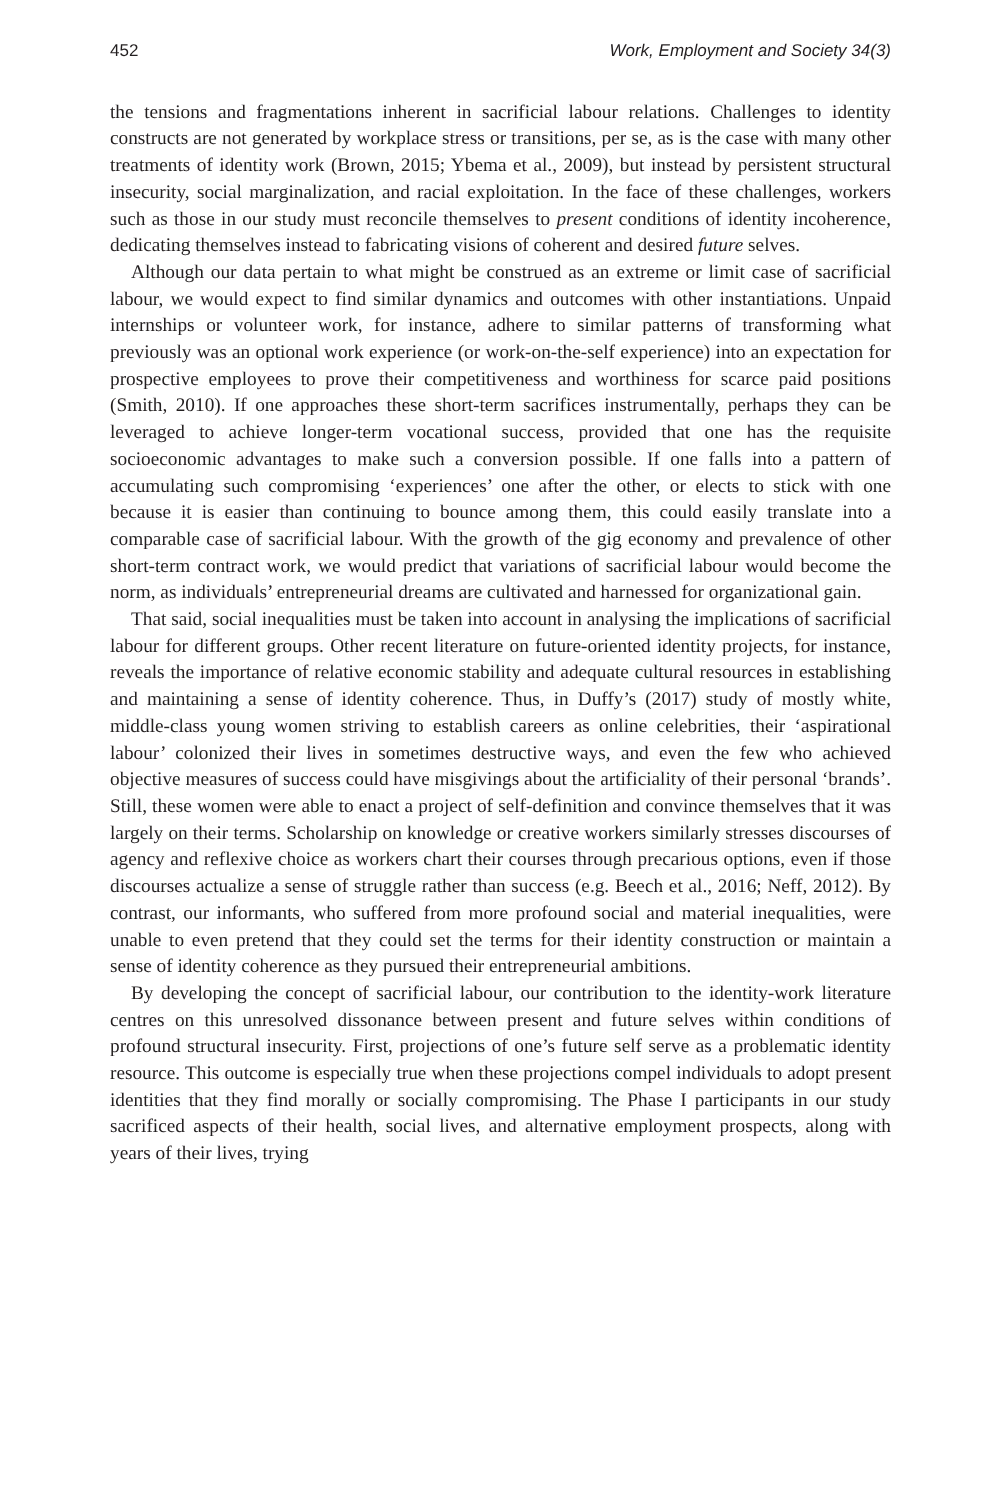452 Work, Employment and Society 34(3)
the tensions and fragmentations inherent in sacrificial labour relations. Challenges to identity constructs are not generated by workplace stress or transitions, per se, as is the case with many other treatments of identity work (Brown, 2015; Ybema et al., 2009), but instead by persistent structural insecurity, social marginalization, and racial exploitation. In the face of these challenges, workers such as those in our study must reconcile themselves to present conditions of identity incoherence, dedicating themselves instead to fabricating visions of coherent and desired future selves.
Although our data pertain to what might be construed as an extreme or limit case of sacrificial labour, we would expect to find similar dynamics and outcomes with other instantiations. Unpaid internships or volunteer work, for instance, adhere to similar patterns of transforming what previously was an optional work experience (or work-on-the-self experience) into an expectation for prospective employees to prove their competitiveness and worthiness for scarce paid positions (Smith, 2010). If one approaches these short-term sacrifices instrumentally, perhaps they can be leveraged to achieve longer-term vocational success, provided that one has the requisite socioeconomic advantages to make such a conversion possible. If one falls into a pattern of accumulating such compromising ‘experiences’ one after the other, or elects to stick with one because it is easier than continuing to bounce among them, this could easily translate into a comparable case of sacrificial labour. With the growth of the gig economy and prevalence of other short-term contract work, we would predict that variations of sacrificial labour would become the norm, as individuals’ entrepreneurial dreams are cultivated and harnessed for organizational gain.
That said, social inequalities must be taken into account in analysing the implications of sacrificial labour for different groups. Other recent literature on future-oriented identity projects, for instance, reveals the importance of relative economic stability and adequate cultural resources in establishing and maintaining a sense of identity coherence. Thus, in Duffy’s (2017) study of mostly white, middle-class young women striving to establish careers as online celebrities, their ‘aspirational labour’ colonized their lives in sometimes destructive ways, and even the few who achieved objective measures of success could have misgivings about the artificiality of their personal ‘brands’. Still, these women were able to enact a project of self-definition and convince themselves that it was largely on their terms. Scholarship on knowledge or creative workers similarly stresses discourses of agency and reflexive choice as workers chart their courses through precarious options, even if those discourses actualize a sense of struggle rather than success (e.g. Beech et al., 2016; Neff, 2012). By contrast, our informants, who suffered from more profound social and material inequalities, were unable to even pretend that they could set the terms for their identity construction or maintain a sense of identity coherence as they pursued their entrepreneurial ambitions.
By developing the concept of sacrificial labour, our contribution to the identity-work literature centres on this unresolved dissonance between present and future selves within conditions of profound structural insecurity. First, projections of one’s future self serve as a problematic identity resource. This outcome is especially true when these projections compel individuals to adopt present identities that they find morally or socially compromising. The Phase I participants in our study sacrificed aspects of their health, social lives, and alternative employment prospects, along with years of their lives, trying